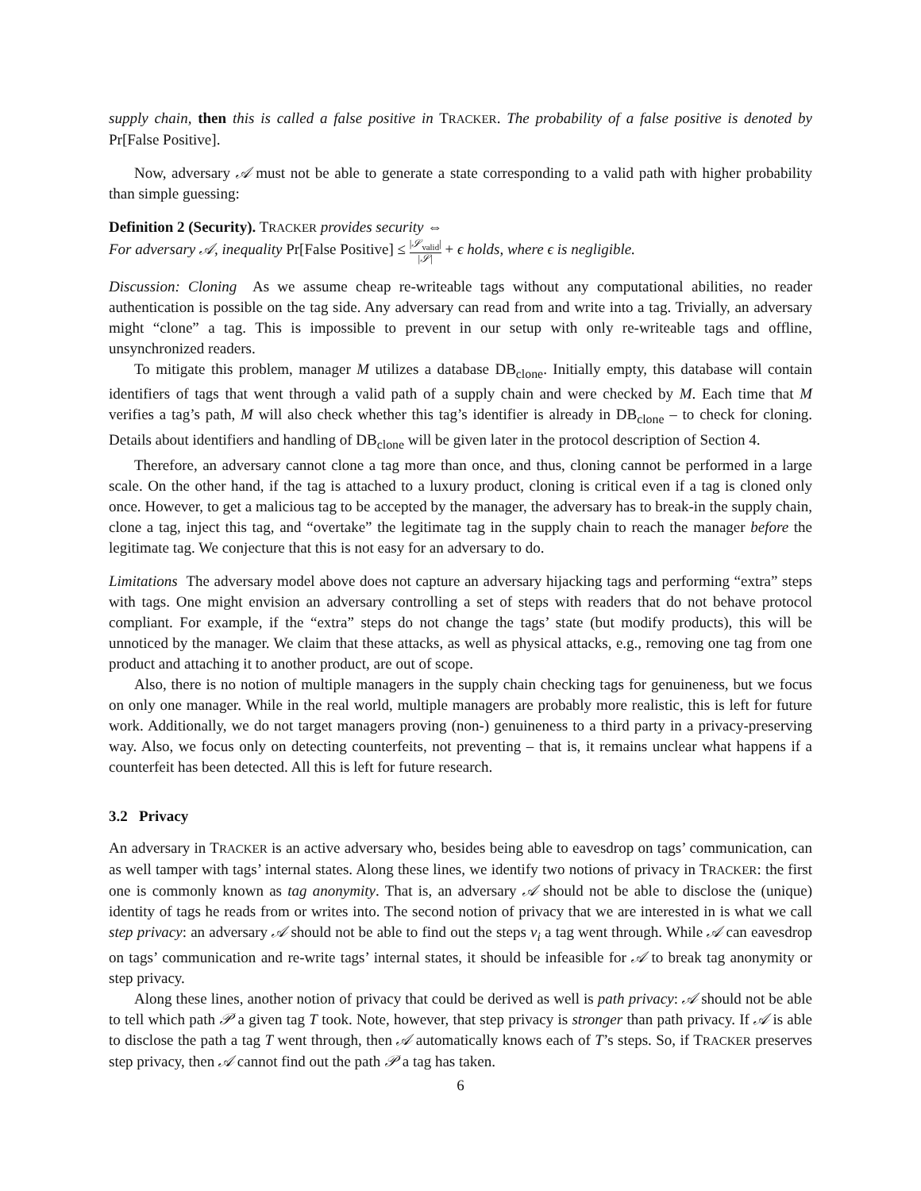supply chain, then this is called a false positive in TRACKER. The probability of a false positive is denoted by Pr[False Positive].
Now, adversary 𝒜 must not be able to generate a state corresponding to a valid path with higher probability than simple guessing:
Definition 2 (Security). TRACKER provides security ⇔
For adversary 𝒜, inequality Pr[False Positive] ≤ |𝒮<sub>valid</sub>| |𝒮| + ϵ holds, where ϵ is negligible.
Discussion: Cloning As we assume cheap re-writeable tags without any computational abilities, no reader authentication is possible on the tag side. Any adversary can read from and write into a tag. Trivially, an adversary might “clone” a tag. This is impossible to prevent in our setup with only re-writeable tags and offline, unsynchronized readers.
To mitigate this problem, manager M utilizes a database DB<sub>clone</sub>. Initially empty, this database will contain identifiers of tags that went through a valid path of a supply chain and were checked by M. Each time that M verifies a tag’s path, M will also check whether this tag’s identifier is already in DB<sub>clone</sub> – to check for cloning. Details about identifiers and handling of DB<sub>clone</sub> will be given later in the protocol description of Section 4.
Therefore, an adversary cannot clone a tag more than once, and thus, cloning cannot be performed in a large scale. On the other hand, if the tag is attached to a luxury product, cloning is critical even if a tag is cloned only once. However, to get a malicious tag to be accepted by the manager, the adversary has to break-in the supply chain, clone a tag, inject this tag, and “overtake” the legitimate tag in the supply chain to reach the manager before the legitimate tag. We conjecture that this is not easy for an adversary to do.
Limitations The adversary model above does not capture an adversary hijacking tags and performing “extra” steps with tags. One might envision an adversary controlling a set of steps with readers that do not behave protocol compliant. For example, if the “extra” steps do not change the tags’ state (but modify products), this will be unnoticed by the manager. We claim that these attacks, as well as physical attacks, e.g., removing one tag from one product and attaching it to another product, are out of scope.
Also, there is no notion of multiple managers in the supply chain checking tags for genuineness, but we focus on only one manager. While in the real world, multiple managers are probably more realistic, this is left for future work. Additionally, we do not target managers proving (non-) genuineness to a third party in a privacy-preserving way. Also, we focus only on detecting counterfeits, not preventing – that is, it remains unclear what happens if a counterfeit has been detected. All this is left for future research.
3.2 Privacy
An adversary in TRACKER is an active adversary who, besides being able to eavesdrop on tags’ communication, can as well tamper with tags’ internal states. Along these lines, we identify two notions of privacy in TRACKER: the first one is commonly known as tag anonymity. That is, an adversary 𝒜 should not be able to disclose the (unique) identity of tags he reads from or writes into. The second notion of privacy that we are interested in is what we call step privacy: an adversary 𝒜 should not be able to find out the steps v<sub>i</sub> a tag went through. While 𝒜 can eavesdrop on tags’ communication and re-write tags’ internal states, it should be infeasible for 𝒜 to break tag anonymity or step privacy.
Along these lines, another notion of privacy that could be derived as well is path privacy: 𝒜 should not be able to tell which path 𝒫 a given tag T took. Note, however, that step privacy is stronger than path privacy. If 𝒜 is able to disclose the path a tag T went through, then 𝒜 automatically knows each of T’s steps. So, if TRACKER preserves step privacy, then 𝒜 cannot find out the path 𝒫 a tag has taken.
6